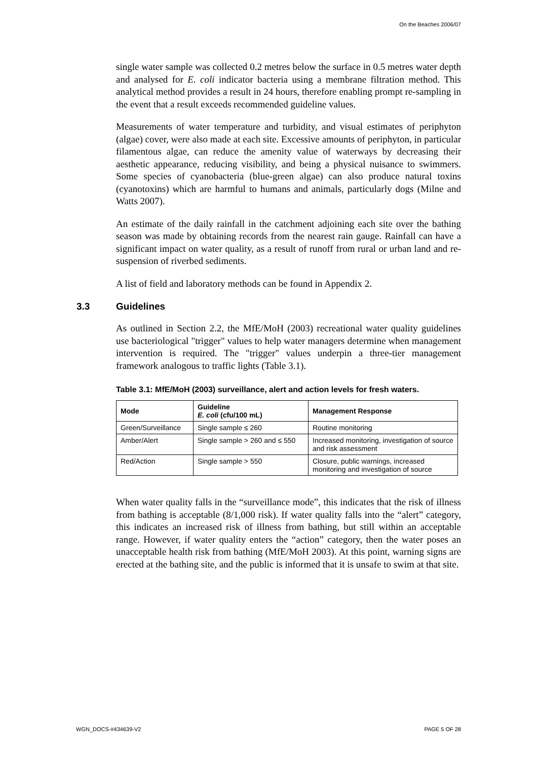On the Beaches 2006/07
single water sample was collected 0.2 metres below the surface in 0.5 metres water depth and analysed for E. coli indicator bacteria using a membrane filtration method. This analytical method provides a result in 24 hours, therefore enabling prompt re-sampling in the event that a result exceeds recommended guideline values.
Measurements of water temperature and turbidity, and visual estimates of periphyton (algae) cover, were also made at each site. Excessive amounts of periphyton, in particular filamentous algae, can reduce the amenity value of waterways by decreasing their aesthetic appearance, reducing visibility, and being a physical nuisance to swimmers. Some species of cyanobacteria (blue-green algae) can also produce natural toxins (cyanotoxins) which are harmful to humans and animals, particularly dogs (Milne and Watts 2007).
An estimate of the daily rainfall in the catchment adjoining each site over the bathing season was made by obtaining records from the nearest rain gauge. Rainfall can have a significant impact on water quality, as a result of runoff from rural or urban land and re-suspension of riverbed sediments.
A list of field and laboratory methods can be found in Appendix 2.
3.3 Guidelines
As outlined in Section 2.2, the MfE/MoH (2003) recreational water quality guidelines use bacteriological "trigger" values to help water managers determine when management intervention is required. The "trigger" values underpin a three-tier management framework analogous to traffic lights (Table 3.1).
Table 3.1: MfE/MoH (2003) surveillance, alert and action levels for fresh waters.
| Mode | Guideline E. coli (cfu/100 mL) | Management Response |
| --- | --- | --- |
| Green/Surveillance | Single sample ≤ 260 | Routine monitoring |
| Amber/Alert | Single sample > 260 and ≤ 550 | Increased monitoring, investigation of source and risk assessment |
| Red/Action | Single sample > 550 | Closure, public warnings, increased monitoring and investigation of source |
When water quality falls in the “surveillance mode”, this indicates that the risk of illness from bathing is acceptable (8/1,000 risk). If water quality falls into the “alert” category, this indicates an increased risk of illness from bathing, but still within an acceptable range. However, if water quality enters the “action” category, then the water poses an unacceptable health risk from bathing (MfE/MoH 2003). At this point, warning signs are erected at the bathing site, and the public is informed that it is unsafe to swim at that site.
WGN_DOCS-#434639-V2 PAGE 5 OF 28